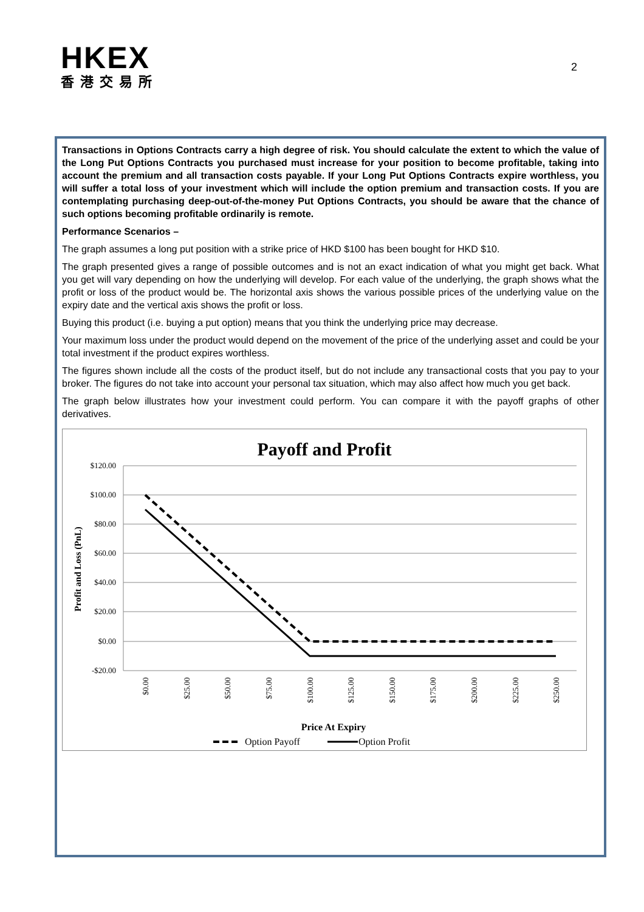HKEX
香港交易所
2
Transactions in Options Contracts carry a high degree of risk. You should calculate the extent to which the value of the Long Put Options Contracts you purchased must increase for your position to become profitable, taking into account the premium and all transaction costs payable. If your Long Put Options Contracts expire worthless, you will suffer a total loss of your investment which will include the option premium and transaction costs. If you are contemplating purchasing deep-out-of-the-money Put Options Contracts, you should be aware that the chance of such options becoming profitable ordinarily is remote.
Performance Scenarios –
The graph assumes a long put position with a strike price of HKD $100 has been bought for HKD $10.
The graph presented gives a range of possible outcomes and is not an exact indication of what you might get back. What you get will vary depending on how the underlying will develop. For each value of the underlying, the graph shows what the profit or loss of the product would be. The horizontal axis shows the various possible prices of the underlying value on the expiry date and the vertical axis shows the profit or loss.
Buying this product (i.e. buying a put option) means that you think the underlying price may decrease.
Your maximum loss under the product would depend on the movement of the price of the underlying asset and could be your total investment if the product expires worthless.
The figures shown include all the costs of the product itself, but do not include any transactional costs that you pay to your broker. The figures do not take into account your personal tax situation, which may also affect how much you get back.
The graph below illustrates how your investment could perform. You can compare it with the payoff graphs of other derivatives.
Payoff and Profit
$120.00
$100.00
$80.00
$60.00
$40.00
$20.00
$0.00
-$20.00
Profit and Loss (PnL)
$0.00
$25.00
$50.00
$75.00
$100.00
$125.00
$150.00
$175.00
$200.00
$225.00
$250.00
Price At Expiry
Option Payoff
Option Profit